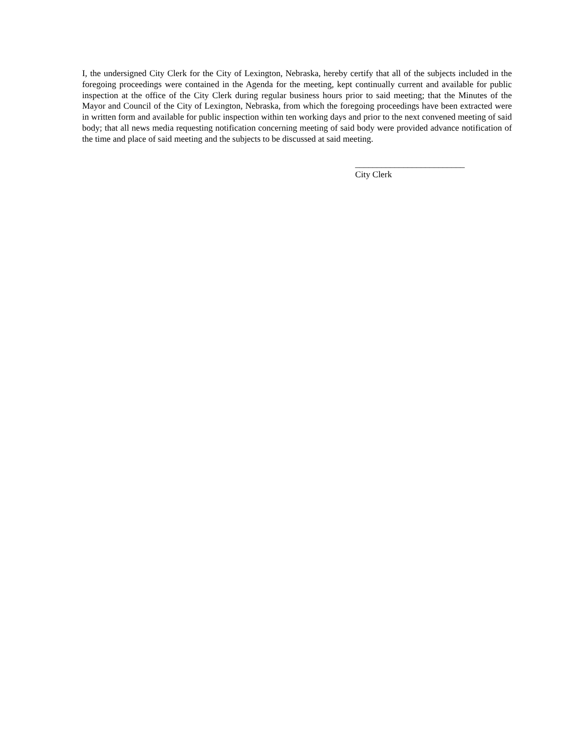I, the undersigned City Clerk for the City of Lexington, Nebraska, hereby certify that all of the subjects included in the foregoing proceedings were contained in the Agenda for the meeting, kept continually current and available for public inspection at the office of the City Clerk during regular business hours prior to said meeting; that the Minutes of the Mayor and Council of the City of Lexington, Nebraska, from which the foregoing proceedings have been extracted were in written form and available for public inspection within ten working days and prior to the next convened meeting of said body; that all news media requesting notification concerning meeting of said body were provided advance notification of the time and place of said meeting and the subjects to be discussed at said meeting.
_________________________
City Clerk